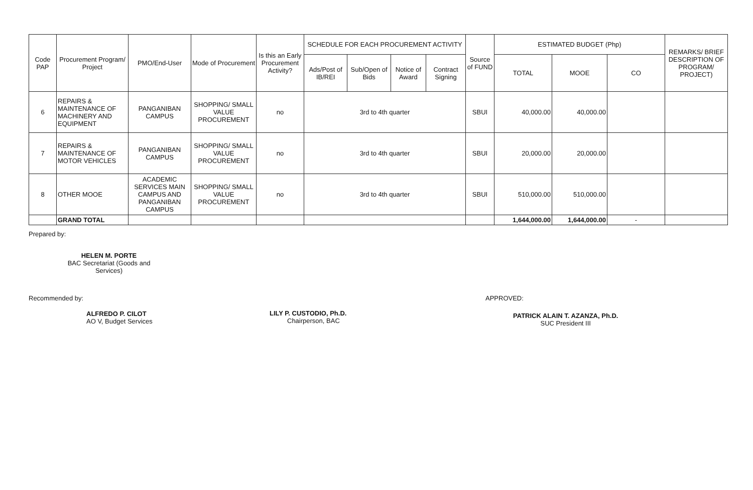| Code PAP | Procurement Program/ Project | PMO/End-User | Mode of Procurement | Is this an Early Procurement Activity? | SCHEDULE FOR EACH PROCUREMENT ACTIVITY | | | | Source of FUND | ESTIMATED BUDGET (Php) | | | REMARKS/ BRIEF DESCRIPTION OF PROGRAM/ PROJECT) |
| --- | --- | --- | --- | --- | --- | --- | --- | --- | --- | --- | --- | --- | --- |
| | | | | | Ads/Post of IB/REI | Sub/Open of Bids | Notice of Award | Contract Signing | | TOTAL | MOOE | CO | |
| 6 | REPAIRS & MAINTENANCE OF MACHINERY AND EQUIPMENT | PANGANIBAN CAMPUS | SHOPPING/ SMALL VALUE PROCUREMENT | no | 3rd to 4th quarter | | | | SBUI | 40,000.00 | 40,000.00 | | |
| 7 | REPAIRS & MAINTENANCE OF MOTOR VEHICLES | PANGANIBAN CAMPUS | SHOPPING/ SMALL VALUE PROCUREMENT | no | 3rd to 4th quarter | | | | SBUI | 20,000.00 | 20,000.00 | | |
| 8 | OTHER MOOE | ACADEMIC SERVICES MAIN CAMPUS AND PANGANIBAN CAMPUS | SHOPPING/ SMALL VALUE PROCUREMENT | no | 3rd to 4th quarter | | | | SBUI | 510,000.00 | 510,000.00 | | |
| | GRAND TOTAL | | | | | | | | | 1,644,000.00 | 1,644,000.00 | - | |
Prepared by:
HELEN M. PORTE
BAC Secretariat (Goods and Services)
Recommended by:
ALFREDO P. CILOT
AO V, Budget Services
LILY P. CUSTODIO, Ph.D.
Chairperson, BAC
APPROVED:
PATRICK ALAIN T. AZANZA, Ph.D.
SUC President III